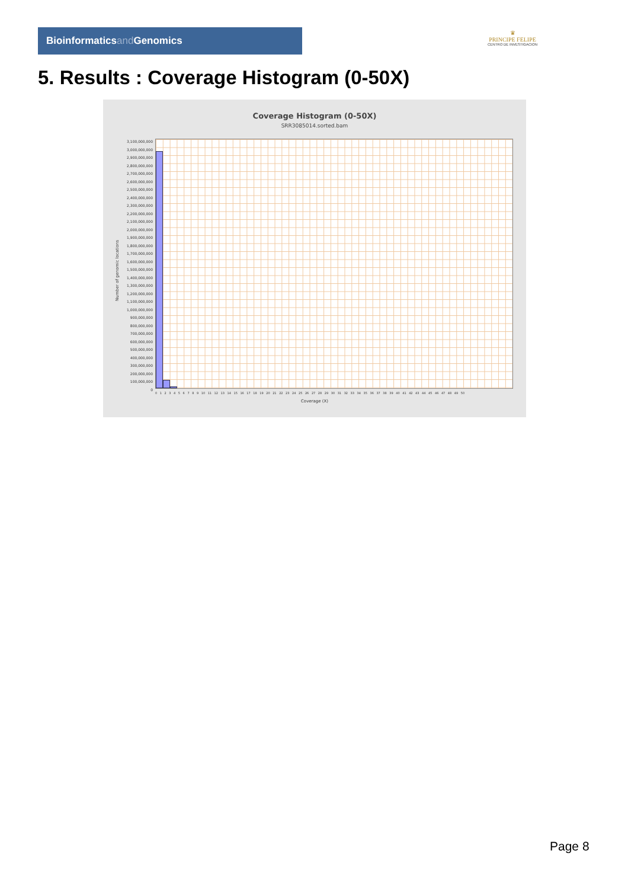Bioinformaticsand Genomics
♛
PRINCIPE FELIPE
CENTRO DE INVESTIGACION
5. Results : Coverage Histogram (0-50X)
Coverage Histogram (0-50X)
SRR3085014.sorted.bam
Number of genomic locations
3,100,000,000
3,000,000,000
2,900,000,000
2,800,000,000
2,700,000,000
2,600,000,000
2,500,000,000
2,400,000,000
2,300,000,000
2,200,000,000
2,100,000,000
2,000,000,000
1,900,000,000
1,800,000,000
1,700,000,000
1,600,000,000
1,500,000,000
1,400,000,000
1,300,000,000
1,200,000,000
1,100,000,000
1,000,000,000
900,000,000
800,000,000
700,000,000
600,000,000
500,000,000
400,000,000
300,000,000
200,000,000
100,000,000
0
0 1 2 3 4 5 6 7 8 9 10 11 12 13 14 15 16 17 18 19 20 21 22 23 24 25 26 27 28 29 30 31 32 33 34 35 36 37 38 39 40 41 42 43 44 45 46 47 48 49 50
Coverage (X)
Page 8